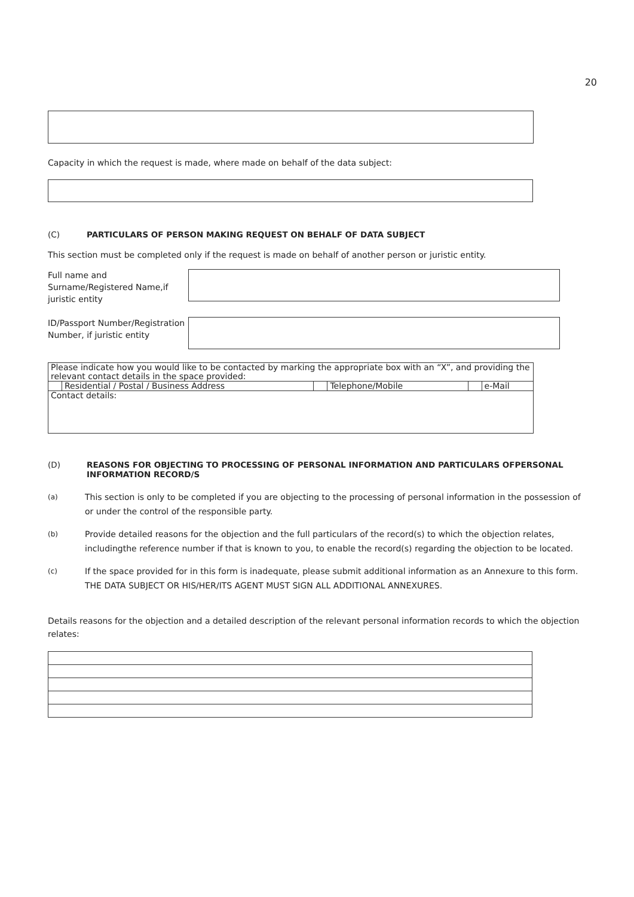20
Capacity in which the request is made, where made on behalf of the data subject:
(C) PARTICULARS OF PERSON MAKING REQUEST ON BEHALF OF DATA SUBJECT
This section must be completed only if the request is made on behalf of another person or juristic entity.
Full name and Surname/Registered Name,if juristic entity
ID/Passport Number/Registration Number, if juristic entity
| Please indicate how you would like to be contacted by marking the appropriate box with an “X”, and providing the relevant contact details in the space provided: | | | | | |
| | Residential / Postal / Business Address | | Telephone/Mobile | | e-Mail |
| Contact details: | | | | | |
(D) REASONS FOR OBJECTING TO PROCESSING OF PERSONAL INFORMATION AND PARTICULARS OFPERSONAL INFORMATION RECORD/S
(a) This section is only to be completed if you are objecting to the processing of personal information in the possession of or under the control of the responsible party.
(b) Provide detailed reasons for the objection and the full particulars of the record(s) to which the objection relates, includingthe reference number if that is known to you, to enable the record(s) regarding the objection to be located.
(c) If the space provided for in this form is inadequate, please submit additional information as an Annexure to this form. THE DATA SUBJECT OR HIS/HER/ITS AGENT MUST SIGN ALL ADDITIONAL ANNEXURES.
Details reasons for the objection and a detailed description of the relevant personal information records to which the objection relates: